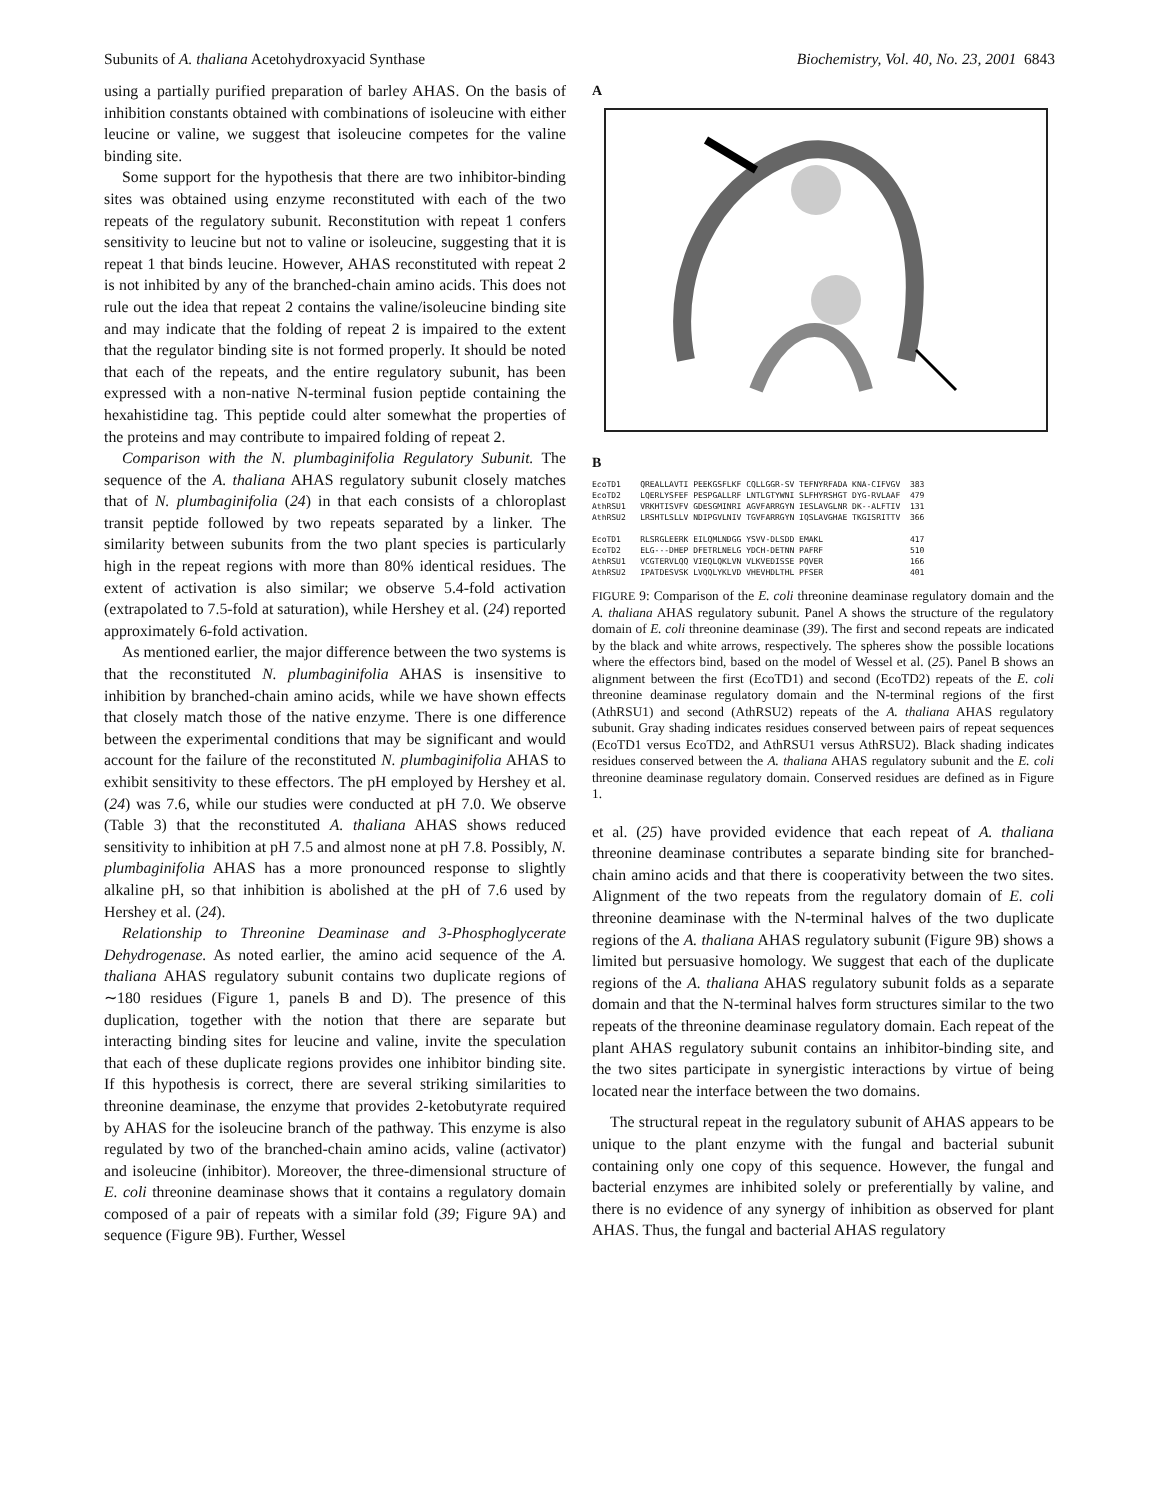Subunits of A. thaliana Acetohydroxyacid Synthase Biochemistry, Vol. 40, No. 23, 2001 6843
using a partially purified preparation of barley AHAS. On the basis of inhibition constants obtained with combinations of isoleucine with either leucine or valine, we suggest that isoleucine competes for the valine binding site.
Some support for the hypothesis that there are two inhibitor-binding sites was obtained using enzyme reconstituted with each of the two repeats of the regulatory subunit. Reconstitution with repeat 1 confers sensitivity to leucine but not to valine or isoleucine, suggesting that it is repeat 1 that binds leucine. However, AHAS reconstituted with repeat 2 is not inhibited by any of the branched-chain amino acids. This does not rule out the idea that repeat 2 contains the valine/isoleucine binding site and may indicate that the folding of repeat 2 is impaired to the extent that the regulator binding site is not formed properly. It should be noted that each of the repeats, and the entire regulatory subunit, has been expressed with a non-native N-terminal fusion peptide containing the hexahistidine tag. This peptide could alter somewhat the properties of the proteins and may contribute to impaired folding of repeat 2.
Comparison with the N. plumbaginifolia Regulatory Subunit. The sequence of the A. thaliana AHAS regulatory subunit closely matches that of N. plumbaginifolia (24) in that each consists of a chloroplast transit peptide followed by two repeats separated by a linker. The similarity between subunits from the two plant species is particularly high in the repeat regions with more than 80% identical residues. The extent of activation is also similar; we observe 5.4-fold activation (extrapolated to 7.5-fold at saturation), while Hershey et al. (24) reported approximately 6-fold activation.
As mentioned earlier, the major difference between the two systems is that the reconstituted N. plumbaginifolia AHAS is insensitive to inhibition by branched-chain amino acids, while we have shown effects that closely match those of the native enzyme. There is one difference between the experimental conditions that may be significant and would account for the failure of the reconstituted N. plumbaginifolia AHAS to exhibit sensitivity to these effectors. The pH employed by Hershey et al. (24) was 7.6, while our studies were conducted at pH 7.0. We observe (Table 3) that the reconstituted A. thaliana AHAS shows reduced sensitivity to inhibition at pH 7.5 and almost none at pH 7.8. Possibly, N. plumbaginifolia AHAS has a more pronounced response to slightly alkaline pH, so that inhibition is abolished at the pH of 7.6 used by Hershey et al. (24).
Relationship to Threonine Deaminase and 3-Phosphoglycerate Dehydrogenase. As noted earlier, the amino acid sequence of the A. thaliana AHAS regulatory subunit contains two duplicate regions of ∼180 residues (Figure 1, panels B and D). The presence of this duplication, together with the notion that there are separate but interacting binding sites for leucine and valine, invite the speculation that each of these duplicate regions provides one inhibitor binding site. If this hypothesis is correct, there are several striking similarities to threonine deaminase, the enzyme that provides 2-ketobutyrate required by AHAS for the isoleucine branch of the pathway. This enzyme is also regulated by two of the branched-chain amino acids, valine (activator) and isoleucine (inhibitor). Moreover, the three-dimensional structure of E. coli threonine deaminase shows that it contains a regulatory domain composed of a pair of repeats with a similar fold (39; Figure 9A) and sequence (Figure 9B). Further, Wessel
A
B
EcoTD1 QREALLAVTI PEEKGSFLKF CQLLGGR-SV TEFNYRFADA KNA-CIFVGV 383 EcoTD2 LQERLYSFEF PESPGALLRF LNTLGTYWNI SLFHYRSHGT DYG-RVLAAF 479 AthRSU1 VRKHTISVFV GDESGMINRI AGVFARRGYN IESLAVGLNR DK--ALFTIV 131 AthRSU2 LRSHTLSLLV NDIPGVLNIV TGVFARRGYN IQSLAVGHAE TKGISRITTV 366 EcoTD1 RLSRGLEERK EILQMLNDGG YSVV-DLSDD EMAKL 417 EcoTD2 ELG---DHEP DFETRLNELG YDCH-DETNN PAFRF 510 AthRSU1 VCGTERVLQQ VIEQLQKLVN VLKVEDISSE PQVER 166 AthRSU2 IPATDESVSK LVQQLYKLVD VHEVHDLTHL PFSER 401
FIGURE 9: Comparison of the E. coli threonine deaminase regulatory domain and the A. thaliana AHAS regulatory subunit. Panel A shows the structure of the regulatory domain of E. coli threonine deaminase (39). The first and second repeats are indicated by the black and white arrows, respectively. The spheres show the possible locations where the effectors bind, based on the model of Wessel et al. (25). Panel B shows an alignment between the first (EcoTD1) and second (EcoTD2) repeats of the E. coli threonine deaminase regulatory domain and the N-terminal regions of the first (AthRSU1) and second (AthRSU2) repeats of the A. thaliana AHAS regulatory subunit. Gray shading indicates residues conserved between pairs of repeat sequences (EcoTD1 versus EcoTD2, and AthRSU1 versus AthRSU2). Black shading indicates residues conserved between the A. thaliana AHAS regulatory subunit and the E. coli threonine deaminase regulatory domain. Conserved residues are defined as in Figure 1.
et al. (25) have provided evidence that each repeat of A. thaliana threonine deaminase contributes a separate binding site for branched-chain amino acids and that there is cooperativity between the two sites. Alignment of the two repeats from the regulatory domain of E. coli threonine deaminase with the N-terminal halves of the two duplicate regions of the A. thaliana AHAS regulatory subunit (Figure 9B) shows a limited but persuasive homology. We suggest that each of the duplicate regions of the A. thaliana AHAS regulatory subunit folds as a separate domain and that the N-terminal halves form structures similar to the two repeats of the threonine deaminase regulatory domain. Each repeat of the plant AHAS regulatory subunit contains an inhibitor-binding site, and the two sites participate in synergistic interactions by virtue of being located near the interface between the two domains.
The structural repeat in the regulatory subunit of AHAS appears to be unique to the plant enzyme with the fungal and bacterial subunit containing only one copy of this sequence. However, the fungal and bacterial enzymes are inhibited solely or preferentially by valine, and there is no evidence of any synergy of inhibition as observed for plant AHAS. Thus, the fungal and bacterial AHAS regulatory